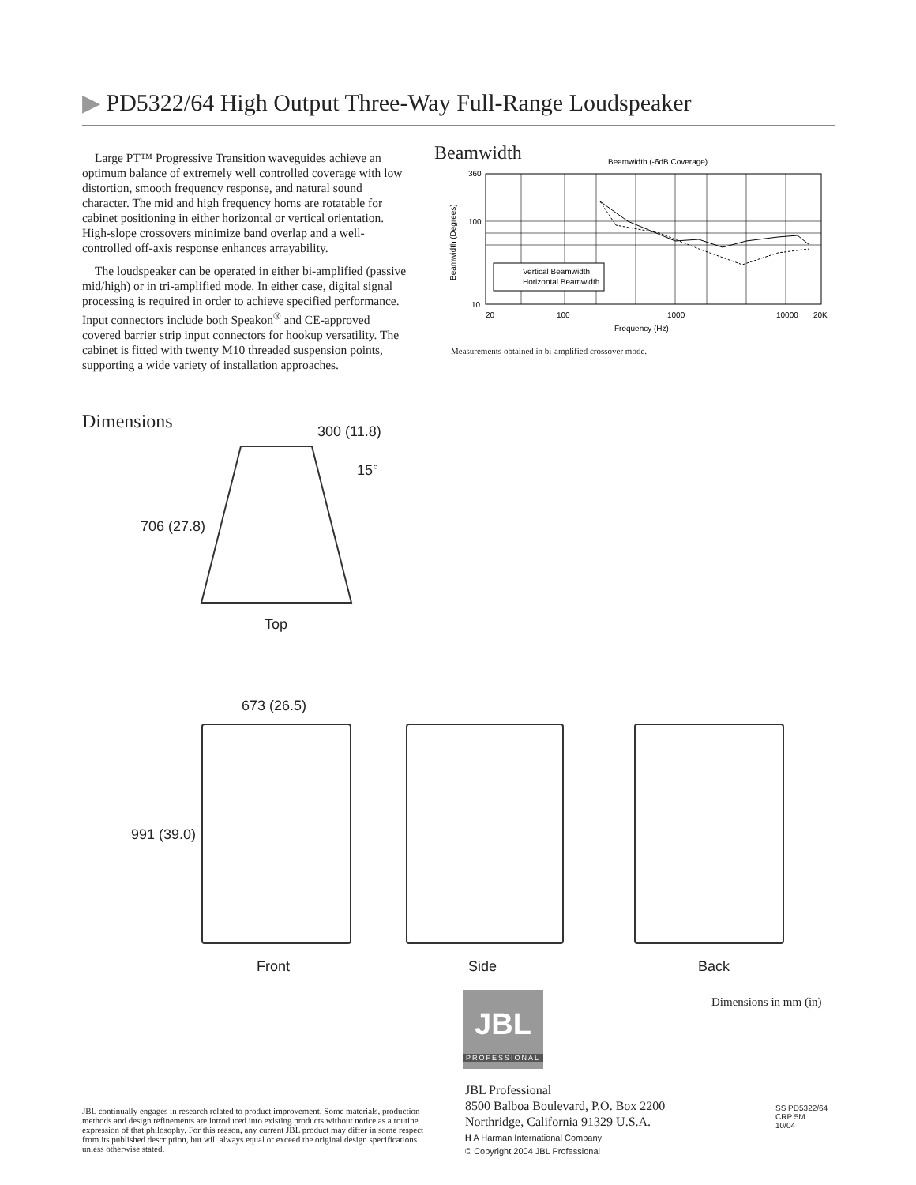▶ PD5322/64 High Output Three-Way Full-Range Loudspeaker
Large PT™ Progressive Transition waveguides achieve an optimum balance of extremely well controlled coverage with low distortion, smooth frequency response, and natural sound character. The mid and high frequency horns are rotatable for cabinet positioning in either horizontal or vertical orientation. High-slope crossovers minimize band overlap and a well-controlled off-axis response enhances arrayability.
The loudspeaker can be operated in either bi-amplified (passive mid/high) or in tri-amplified mode. In either case, digital signal processing is required in order to achieve specified performance. Input connectors include both Speakon<sup>®</sup> and CE-approved covered barrier strip input connectors for hookup versatility. The cabinet is fitted with twenty M10 threaded suspension points, supporting a wide variety of installation approaches.
Beamwidth
Beamwidth (-6dB Coverage)
Vertical Beamwidth
Horizontal Beamwidth
360
100
10
20
100
1000
10000
20K
Frequency (Hz)
Beamwidth (Degrees)
Measurements obtained in bi-amplified crossover mode.
Dimensions 300 (11.8)
15°
706 (27.8)
Top
673 (26.5)
991 (39.0)
Front Side Back
Dimensions in mm (in)
JBL
PROFESSIONAL
JBL Professional
8500 Balboa Boulevard, P.O. Box 2200
Northridge, California 91329 U.S.A.
H A Harman International Company
© Copyright 2004 JBL Professional
JBL continually engages in research related to product improvement. Some materials, production methods and design refinements are introduced into existing products without notice as a routine expression of that philosophy. For this reason, any current JBL product may differ in some respect from its published description, but will always equal or exceed the original design specifications unless otherwise stated.
SS PD5322/64
CRP 5M
10/04